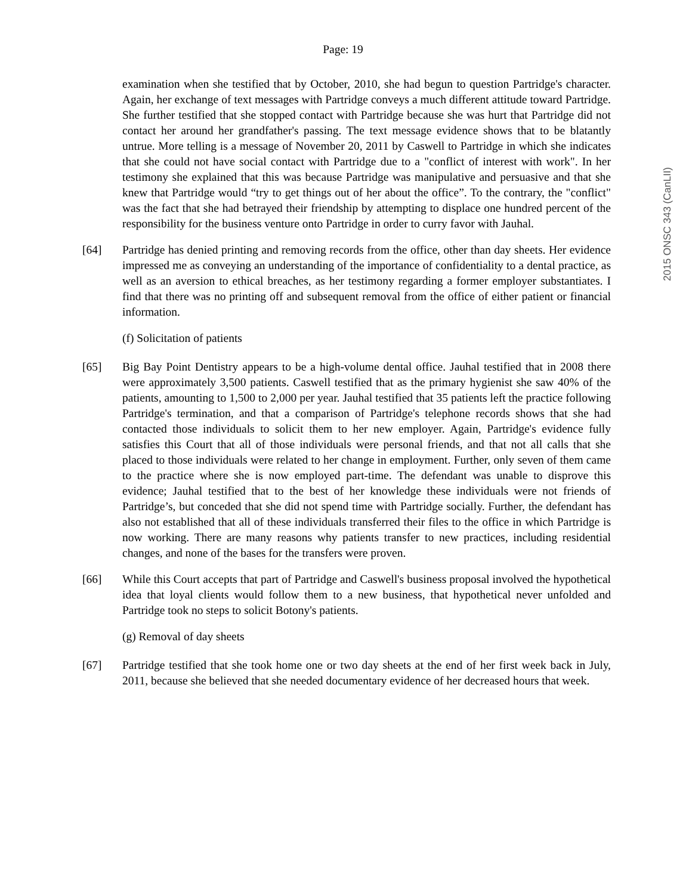Page: 19
examination when she testified that by October, 2010, she had begun to question Partridge's character. Again, her exchange of text messages with Partridge conveys a much different attitude toward Partridge. She further testified that she stopped contact with Partridge because she was hurt that Partridge did not contact her around her grandfather's passing. The text message evidence shows that to be blatantly untrue. More telling is a message of November 20, 2011 by Caswell to Partridge in which she indicates that she could not have social contact with Partridge due to a "conflict of interest with work". In her testimony she explained that this was because Partridge was manipulative and persuasive and that she knew that Partridge would “try to get things out of her about the office”. To the contrary, the "conflict" was the fact that she had betrayed their friendship by attempting to displace one hundred percent of the responsibility for the business venture onto Partridge in order to curry favor with Jauhal.
[64] Partridge has denied printing and removing records from the office, other than day sheets. Her evidence impressed me as conveying an understanding of the importance of confidentiality to a dental practice, as well as an aversion to ethical breaches, as her testimony regarding a former employer substantiates. I find that there was no printing off and subsequent removal from the office of either patient or financial information.
(f) Solicitation of patients
[65] Big Bay Point Dentistry appears to be a high-volume dental office. Jauhal testified that in 2008 there were approximately 3,500 patients. Caswell testified that as the primary hygienist she saw 40% of the patients, amounting to 1,500 to 2,000 per year. Jauhal testified that 35 patients left the practice following Partridge's termination, and that a comparison of Partridge's telephone records shows that she had contacted those individuals to solicit them to her new employer. Again, Partridge's evidence fully satisfies this Court that all of those individuals were personal friends, and that not all calls that she placed to those individuals were related to her change in employment. Further, only seven of them came to the practice where she is now employed part-time. The defendant was unable to disprove this evidence; Jauhal testified that to the best of her knowledge these individuals were not friends of Partridge’s, but conceded that she did not spend time with Partridge socially. Further, the defendant has also not established that all of these individuals transferred their files to the office in which Partridge is now working. There are many reasons why patients transfer to new practices, including residential changes, and none of the bases for the transfers were proven.
[66] While this Court accepts that part of Partridge and Caswell's business proposal involved the hypothetical idea that loyal clients would follow them to a new business, that hypothetical never unfolded and Partridge took no steps to solicit Botony's patients.
(g) Removal of day sheets
[67] Partridge testified that she took home one or two day sheets at the end of her first week back in July, 2011, because she believed that she needed documentary evidence of her decreased hours that week.
2015 ONSC 343 (CanLII)